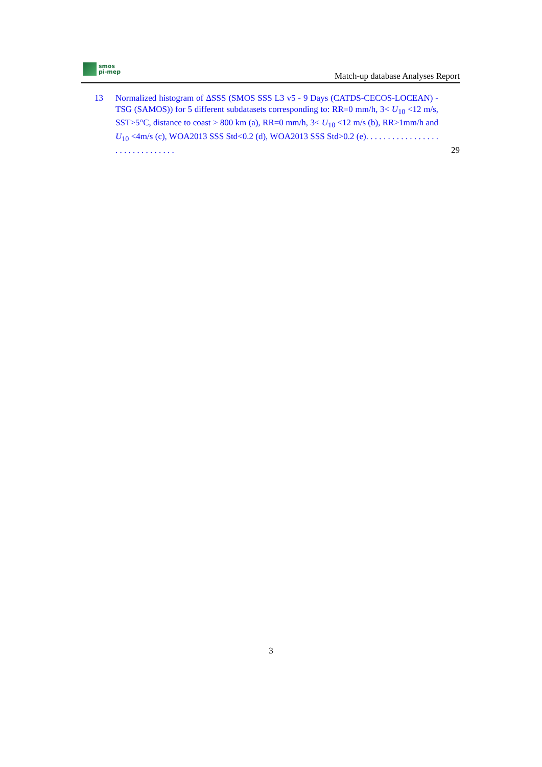smos
pi-mep
Match-up database Analyses Report
13 Normalized histogram of ΔSSS (SMOS SSS L3 v5 - 9 Days (CATDS-CECOS-LOCEAN) - TSG (SAMOS)) for 5 different subdatasets corresponding to: RR=0 mm/h, 3< U<sub>10</sub> <12 m/s, SST>5°C, distance to coast > 800 km (a), RR=0 mm/h, 3< U<sub>10</sub> <12 m/s (b), RR>1mm/h and U<sub>10</sub> <4m/s (c), WOA2013 SSS Std<0.2 (d), WOA2013 SSS Std>0.2 (e). . . . . . . . . . . . . . . . . . . . . . . . . . . . . . .
29
3